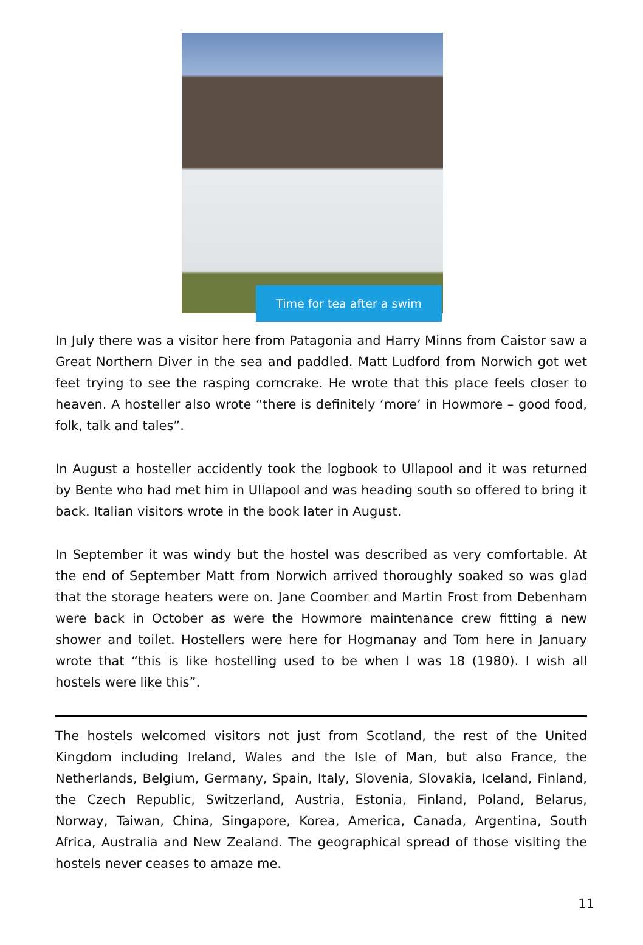Time for tea after a swim
In July there was a visitor here from Patagonia and Harry Minns from Caistor saw a Great Northern Diver in the sea and paddled. Matt Ludford from Norwich got wet feet trying to see the rasping corncrake. He wrote that this place feels closer to heaven. A hosteller also wrote “there is definitely ‘more’ in Howmore – good food, folk, talk and tales”.
In August a hosteller accidently took the logbook to Ullapool and it was returned by Bente who had met him in Ullapool and was heading south so offered to bring it back. Italian visitors wrote in the book later in August.
In September it was windy but the hostel was described as very comfortable. At the end of September Matt from Norwich arrived thoroughly soaked so was glad that the storage heaters were on. Jane Coomber and Martin Frost from Debenham were back in October as were the Howmore maintenance crew fitting a new shower and toilet. Hostellers were here for Hogmanay and Tom here in January wrote that “this is like hostelling used to be when I was 18 (1980). I wish all hostels were like this”.
The hostels welcomed visitors not just from Scotland, the rest of the United Kingdom including Ireland, Wales and the Isle of Man, but also France, the Netherlands, Belgium, Germany, Spain, Italy, Slovenia, Slovakia, Iceland, Finland, the Czech Republic, Switzerland, Austria, Estonia, Finland, Poland, Belarus, Norway, Taiwan, China, Singapore, Korea, America, Canada, Argentina, South Africa, Australia and New Zealand. The geographical spread of those visiting the hostels never ceases to amaze me.
11